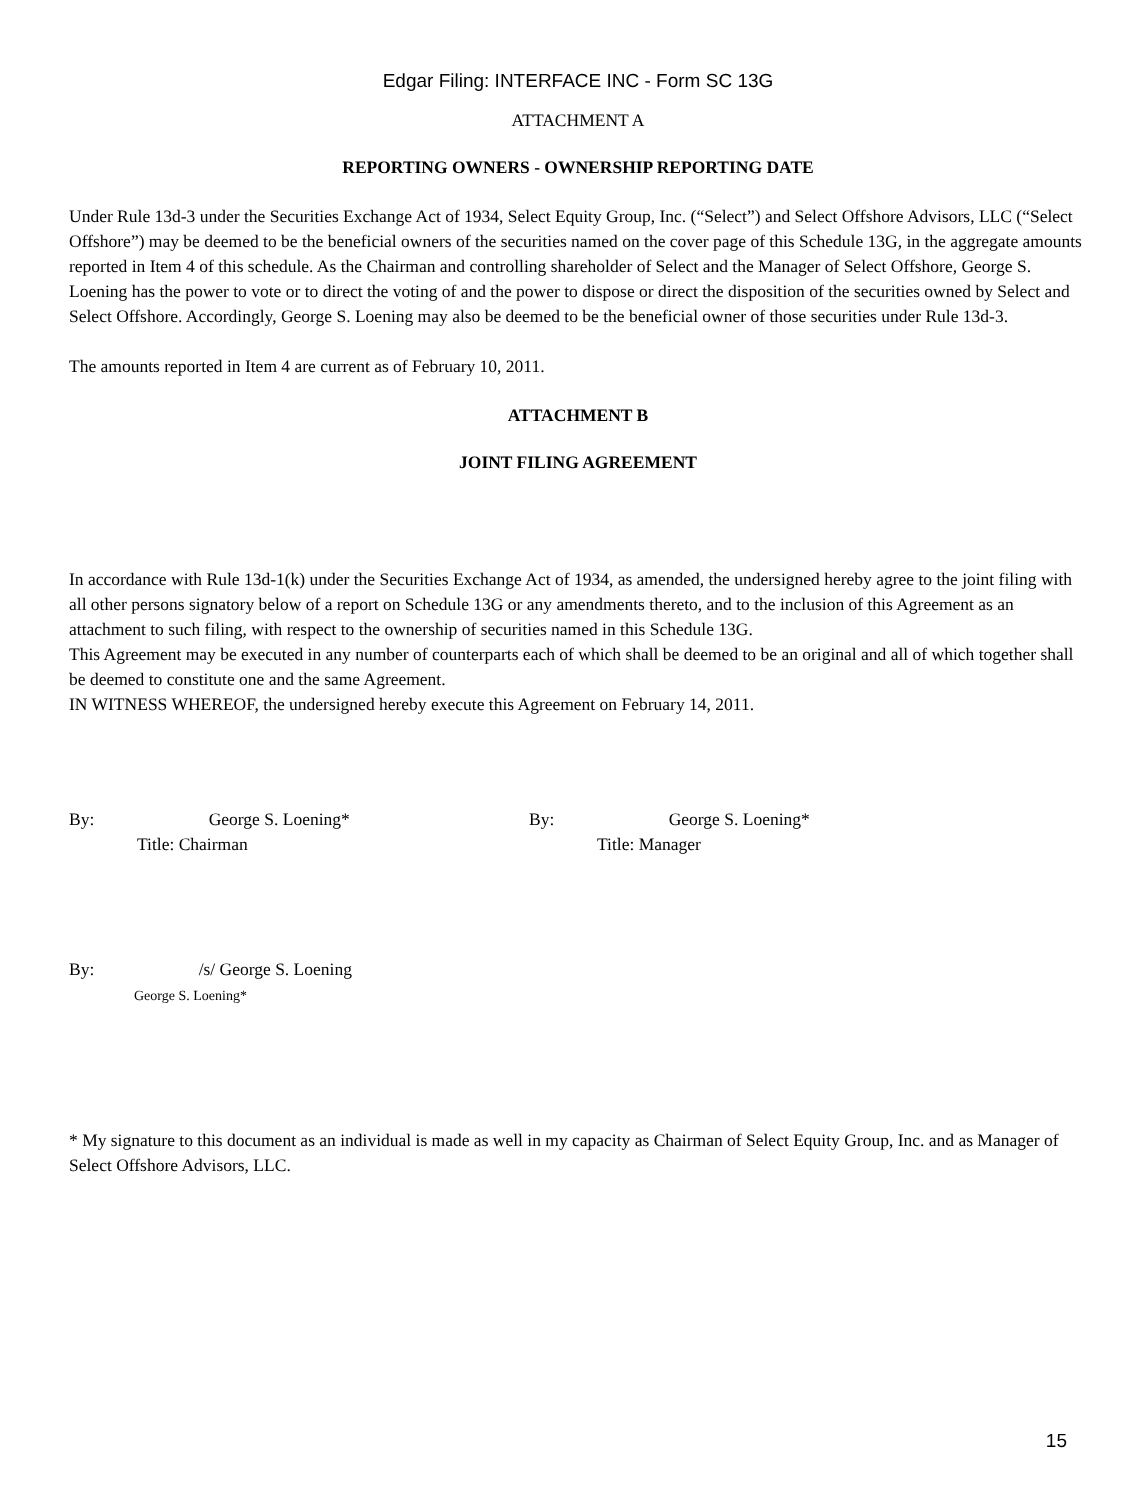Edgar Filing: INTERFACE INC - Form SC 13G
ATTACHMENT A
REPORTING OWNERS - OWNERSHIP REPORTING DATE
Under Rule 13d-3 under the Securities Exchange Act of 1934, Select Equity Group, Inc. (“Select”) and Select Offshore Advisors, LLC (“Select Offshore”) may be deemed to be the beneficial owners of the securities named on the cover page of this Schedule 13G, in the aggregate amounts reported in Item 4 of this schedule. As the Chairman and controlling shareholder of Select and the Manager of Select Offshore, George S. Loening has the power to vote or to direct the voting of and the power to dispose or direct the disposition of the securities owned by Select and Select Offshore. Accordingly, George S. Loening may also be deemed to be the beneficial owner of those securities under Rule 13d-3.
The amounts reported in Item 4 are current as of February 10, 2011.
ATTACHMENT B
JOINT FILING AGREEMENT
In accordance with Rule 13d-1(k) under the Securities Exchange Act of 1934, as amended, the undersigned hereby agree to the joint filing with all other persons signatory below of a report on Schedule 13G or any amendments thereto, and to the inclusion of this Agreement as an attachment to such filing, with respect to the ownership of securities named in this Schedule 13G.
This Agreement may be executed in any number of counterparts each of which shall be deemed to be an original and all of which together shall be deemed to constitute one and the same Agreement.
IN WITNESS WHEREOF, the undersigned hereby execute this Agreement on February 14, 2011.
By: George S. Loening*
Title: Chairman
By: George S. Loening*
Title: Manager
By: /s/ George S. Loening
George S. Loening*
* My signature to this document as an individual is made as well in my capacity as Chairman of Select Equity Group, Inc. and as Manager of Select Offshore Advisors, LLC.
15